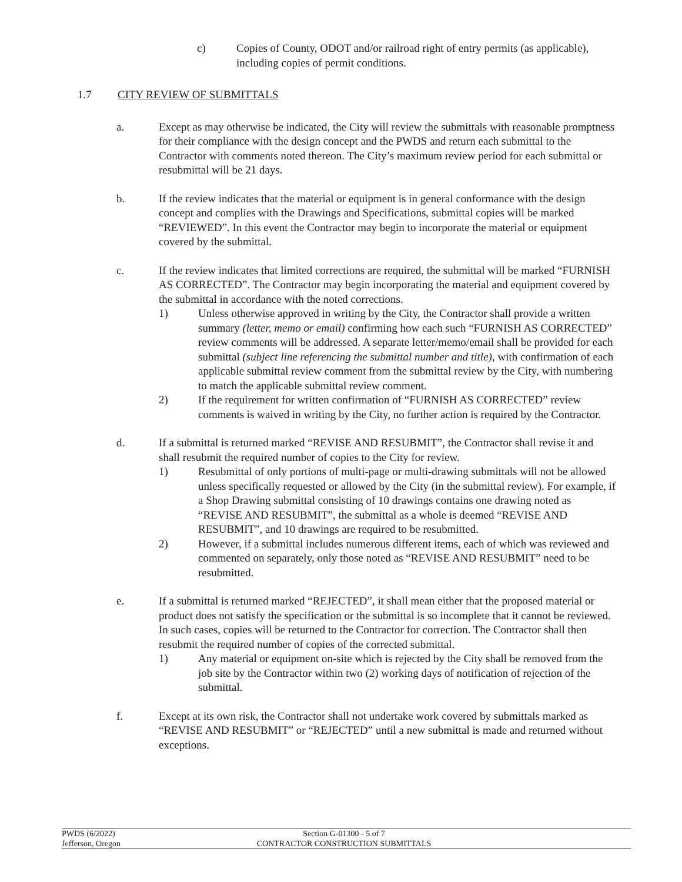c) Copies of County, ODOT and/or railroad right of entry permits (as applicable), including copies of permit conditions.
1.7 CITY REVIEW OF SUBMITTALS
a. Except as may otherwise be indicated, the City will review the submittals with reasonable promptness for their compliance with the design concept and the PWDS and return each submittal to the Contractor with comments noted thereon. The City’s maximum review period for each submittal or resubmittal will be 21 days.
b. If the review indicates that the material or equipment is in general conformance with the design concept and complies with the Drawings and Specifications, submittal copies will be marked “REVIEWED”. In this event the Contractor may begin to incorporate the material or equipment covered by the submittal.
c. If the review indicates that limited corrections are required, the submittal will be marked “FURNISH AS CORRECTED”. The Contractor may begin incorporating the material and equipment covered by the submittal in accordance with the noted corrections.
1) Unless otherwise approved in writing by the City, the Contractor shall provide a written summary (letter, memo or email) confirming how each such “FURNISH AS CORRECTED” review comments will be addressed. A separate letter/memo/email shall be provided for each submittal (subject line referencing the submittal number and title), with confirmation of each applicable submittal review comment from the submittal review by the City, with numbering to match the applicable submittal review comment.
2) If the requirement for written confirmation of “FURNISH AS CORRECTED” review comments is waived in writing by the City, no further action is required by the Contractor.
d. If a submittal is returned marked “REVISE AND RESUBMIT”, the Contractor shall revise it and shall resubmit the required number of copies to the City for review.
1) Resubmittal of only portions of multi-page or multi-drawing submittals will not be allowed unless specifically requested or allowed by the City (in the submittal review). For example, if a Shop Drawing submittal consisting of 10 drawings contains one drawing noted as “REVISE AND RESUBMIT”, the submittal as a whole is deemed “REVISE AND RESUBMIT”, and 10 drawings are required to be resubmitted.
2) However, if a submittal includes numerous different items, each of which was reviewed and commented on separately, only those noted as “REVISE AND RESUBMIT” need to be resubmitted.
e. If a submittal is returned marked “REJECTED”, it shall mean either that the proposed material or product does not satisfy the specification or the submittal is so incomplete that it cannot be reviewed. In such cases, copies will be returned to the Contractor for correction. The Contractor shall then resubmit the required number of copies of the corrected submittal.
1) Any material or equipment on-site which is rejected by the City shall be removed from the job site by the Contractor within two (2) working days of notification of rejection of the submittal.
f. Except at its own risk, the Contractor shall not undertake work covered by submittals marked as “REVISE AND RESUBMIT” or “REJECTED” until a new submittal is made and returned without exceptions.
PWDS (6/2022) Section G-01300 - 5 of 7
Jefferson, Oregon CONTRACTOR CONSTRUCTION SUBMITTALS